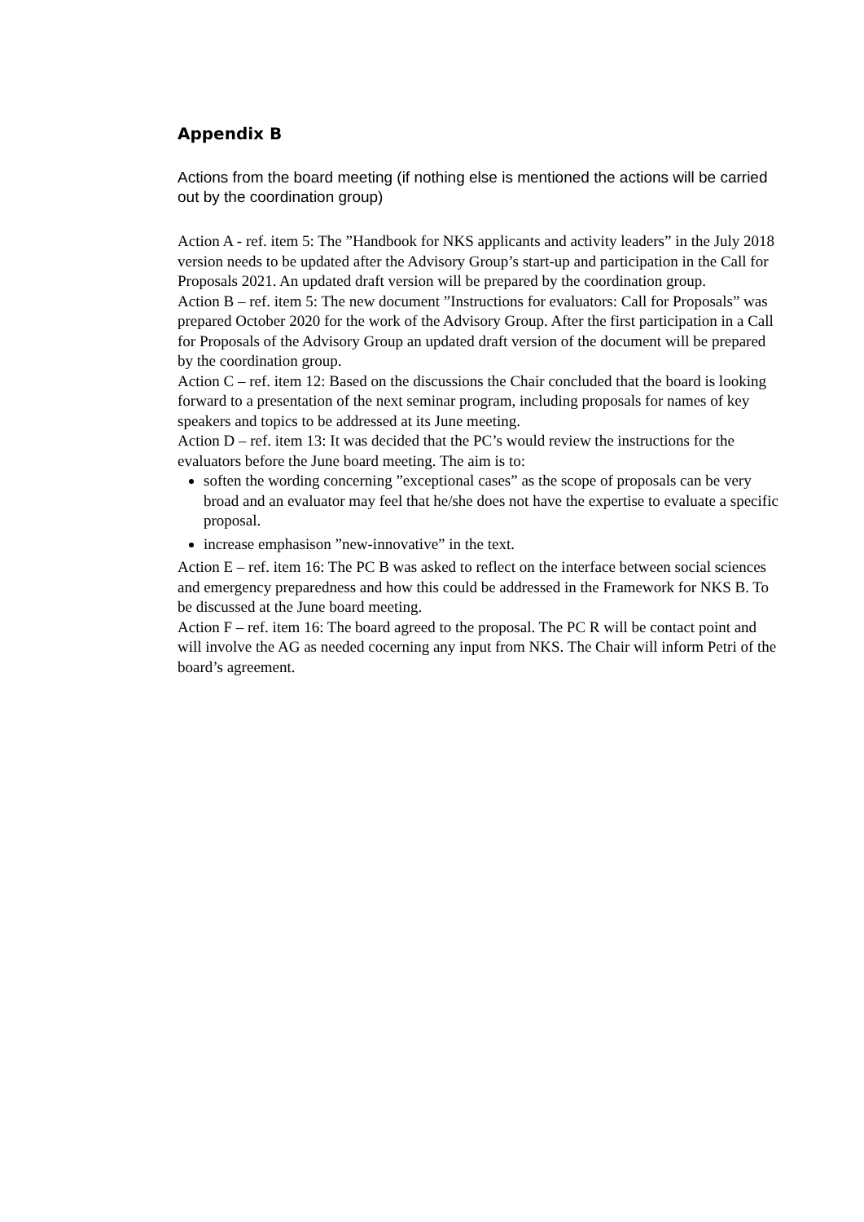Appendix B
Actions from the board meeting (if nothing else is mentioned the actions will be carried out by the coordination group)
Action A - ref. item 5: The ”Handbook for NKS applicants and activity leaders” in the July 2018 version needs to be updated after the Advisory Group’s start-up and participation in the Call for Proposals 2021. An updated draft version will be prepared by the coordination group.
Action B – ref. item 5: The new document ”Instructions for evaluators: Call for Proposals” was prepared October 2020 for the work of the Advisory Group. After the first participation in a Call for Proposals of the Advisory Group an updated draft version of the document will be prepared by the coordination group.
Action C – ref. item 12: Based on the discussions the Chair concluded that the board is looking forward to a presentation of the next seminar program, including proposals for names of key speakers and topics to be addressed at its June meeting.
Action D – ref. item 13: It was decided that the PC’s would review the instructions for the evaluators before the June board meeting. The aim is to:
soften the wording concerning ”exceptional cases” as the scope of proposals can be very broad and an evaluator may feel that he/she does not have the expertise to evaluate a specific proposal.
increase emphasison ”new-innovative” in the text.
Action E – ref. item 16: The PC B was asked to reflect on the interface between social sciences and emergency preparedness and how this could be addressed in the Framework for NKS B. To be discussed at the June board meeting.
Action F – ref. item 16: The board agreed to the proposal. The PC R will be contact point and will involve the AG as needed cocerning any input from NKS. The Chair will inform Petri of the board’s agreement.